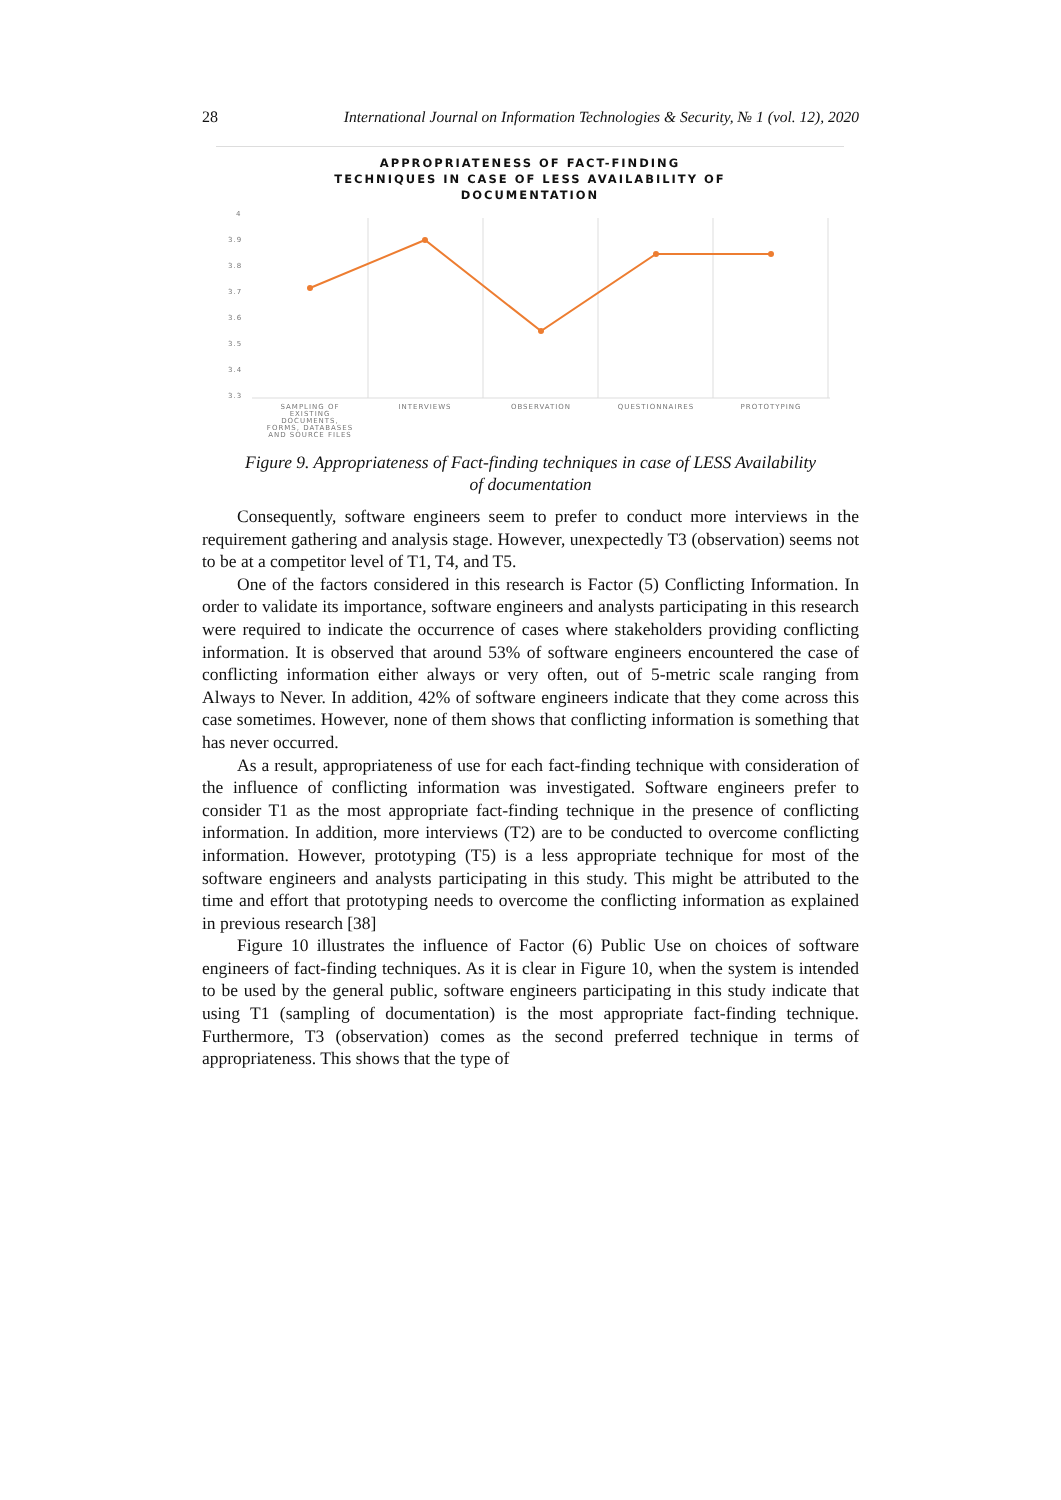28 International Journal on Information Technologies & Security, № 1 (vol. 12), 2020
APPROPRIATENESS OF FACT-FINDING
TECHNIQUES IN CASE OF LESS AVAILABILITY OF
DOCUMENTATION
4
3.9
3.8
3.7
3.6
3.5
3.4
3.3
SAMPLING OF
EXISTING
DOCUMENTS,
FORMS, DATABASES
AND SOURCE FILES
INTERVIEWS
OBSERVATION
QUESTIONNAIRES
PROTOTYPING
Figure 9. Appropriateness of Fact-finding techniques in case of LESS Availability
of documentation
Consequently, software engineers seem to prefer to conduct more interviews in the requirement gathering and analysis stage. However, unexpectedly T3 (observation) seems not to be at a competitor level of T1, T4, and T5.
One of the factors considered in this research is Factor (5) Conflicting Information. In order to validate its importance, software engineers and analysts participating in this research were required to indicate the occurrence of cases where stakeholders providing conflicting information. It is observed that around 53% of software engineers encountered the case of conflicting information either always or very often, out of 5-metric scale ranging from Always to Never. In addition, 42% of software engineers indicate that they come across this case sometimes. However, none of them shows that conflicting information is something that has never occurred.
As a result, appropriateness of use for each fact-finding technique with consideration of the influence of conflicting information was investigated. Software engineers prefer to consider T1 as the most appropriate fact-finding technique in the presence of conflicting information. In addition, more interviews (T2) are to be conducted to overcome conflicting information. However, prototyping (T5) is a less appropriate technique for most of the software engineers and analysts participating in this study. This might be attributed to the time and effort that prototyping needs to overcome the conflicting information as explained in previous research [38]
Figure 10 illustrates the influence of Factor (6) Public Use on choices of software engineers of fact-finding techniques. As it is clear in Figure 10, when the system is intended to be used by the general public, software engineers participating in this study indicate that using T1 (sampling of documentation) is the most appropriate fact-finding technique. Furthermore, T3 (observation) comes as the second preferred technique in terms of appropriateness. This shows that the type of